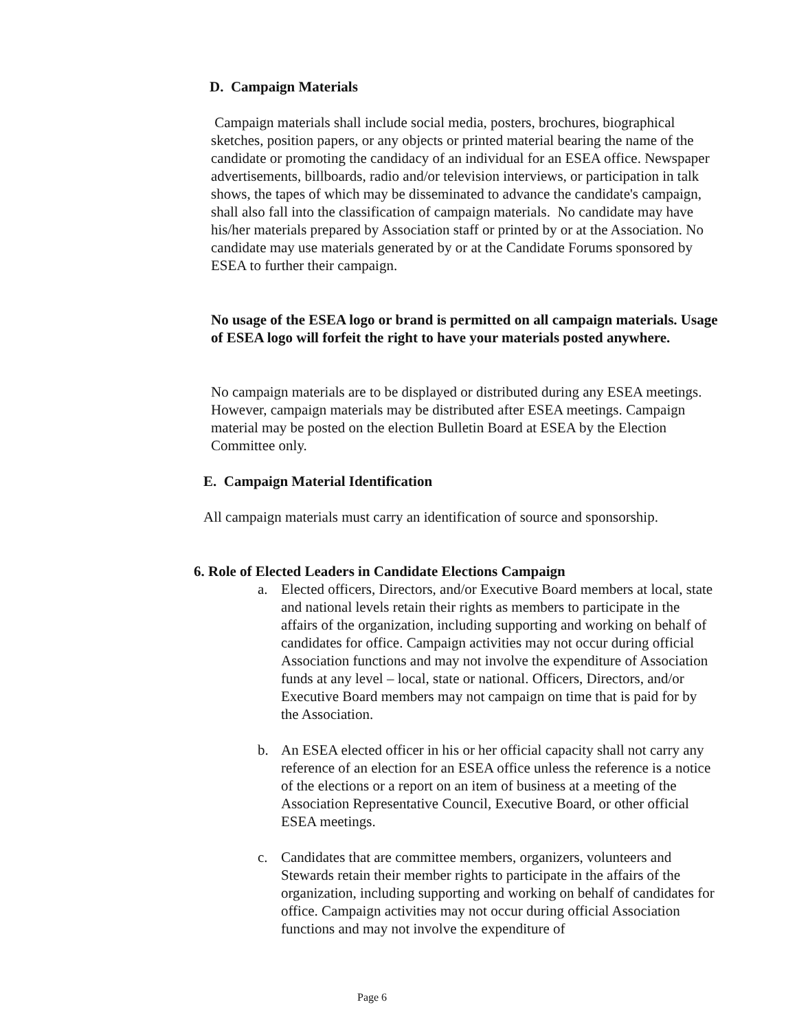D. Campaign Materials
Campaign materials shall include social media, posters, brochures, biographical sketches, position papers, or any objects or printed material bearing the name of the candidate or promoting the candidacy of an individual for an ESEA office. Newspaper advertisements, billboards, radio and/or television interviews, or participation in talk shows, the tapes of which may be disseminated to advance the candidate's campaign, shall also fall into the classification of campaign materials. No candidate may have his/her materials prepared by Association staff or printed by or at the Association. No candidate may use materials generated by or at the Candidate Forums sponsored by ESEA to further their campaign.
No usage of the ESEA logo or brand is permitted on all campaign materials. Usage of ESEA logo will forfeit the right to have your materials posted anywhere.
No campaign materials are to be displayed or distributed during any ESEA meetings. However, campaign materials may be distributed after ESEA meetings. Campaign material may be posted on the election Bulletin Board at ESEA by the Election Committee only.
E. Campaign Material Identification
All campaign materials must carry an identification of source and sponsorship.
6. Role of Elected Leaders in Candidate Elections Campaign
a. Elected officers, Directors, and/or Executive Board members at local, state and national levels retain their rights as members to participate in the affairs of the organization, including supporting and working on behalf of candidates for office. Campaign activities may not occur during official Association functions and may not involve the expenditure of Association funds at any level – local, state or national. Officers, Directors, and/or Executive Board members may not campaign on time that is paid for by the Association.
b. An ESEA elected officer in his or her official capacity shall not carry any reference of an election for an ESEA office unless the reference is a notice of the elections or a report on an item of business at a meeting of the Association Representative Council, Executive Board, or other official ESEA meetings.
c. Candidates that are committee members, organizers, volunteers and Stewards retain their member rights to participate in the affairs of the organization, including supporting and working on behalf of candidates for office. Campaign activities may not occur during official Association functions and may not involve the expenditure of
Page 6